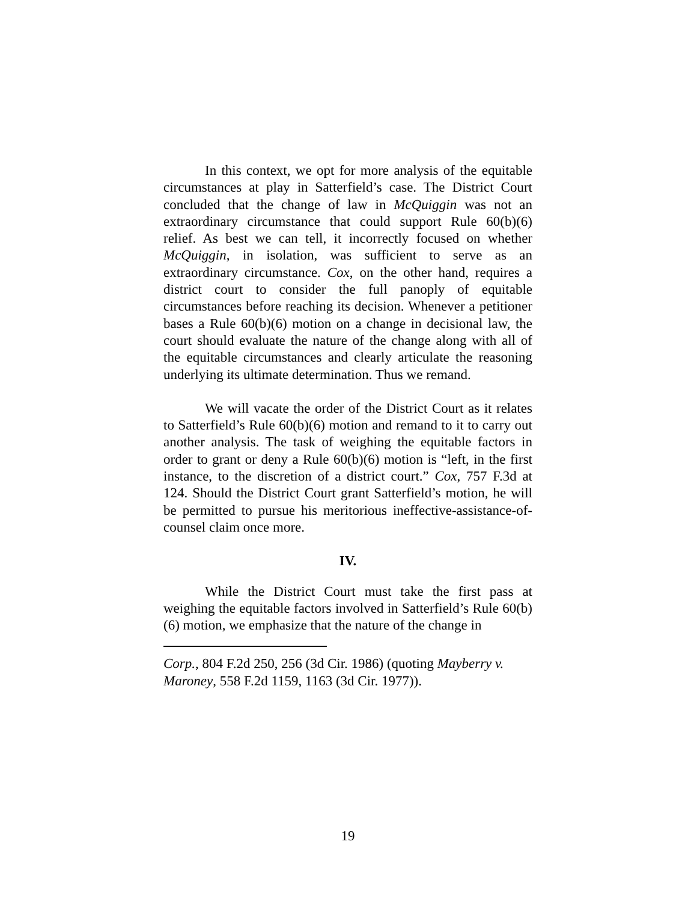In this context, we opt for more analysis of the equitable circumstances at play in Satterfield’s case. The District Court concluded that the change of law in McQuiggin was not an extraordinary circumstance that could support Rule 60(b)(6) relief. As best we can tell, it incorrectly focused on whether McQuiggin, in isolation, was sufficient to serve as an extraordinary circumstance. Cox, on the other hand, requires a district court to consider the full panoply of equitable circumstances before reaching its decision. Whenever a petitioner bases a Rule 60(b)(6) motion on a change in decisional law, the court should evaluate the nature of the change along with all of the equitable circumstances and clearly articulate the reasoning underlying its ultimate determination. Thus we remand.
We will vacate the order of the District Court as it relates to Satterfield’s Rule 60(b)(6) motion and remand to it to carry out another analysis. The task of weighing the equitable factors in order to grant or deny a Rule 60(b)(6) motion is “left, in the first instance, to the discretion of a district court.” Cox, 757 F.3d at 124. Should the District Court grant Satterfield’s motion, he will be permitted to pursue his meritorious ineffective-assistance-of-counsel claim once more.
IV.
While the District Court must take the first pass at weighing the equitable factors involved in Satterfield’s Rule 60(b)(6) motion, we emphasize that the nature of the change in
Corp., 804 F.2d 250, 256 (3d Cir. 1986) (quoting Mayberry v. Maroney, 558 F.2d 1159, 1163 (3d Cir. 1977)).
19